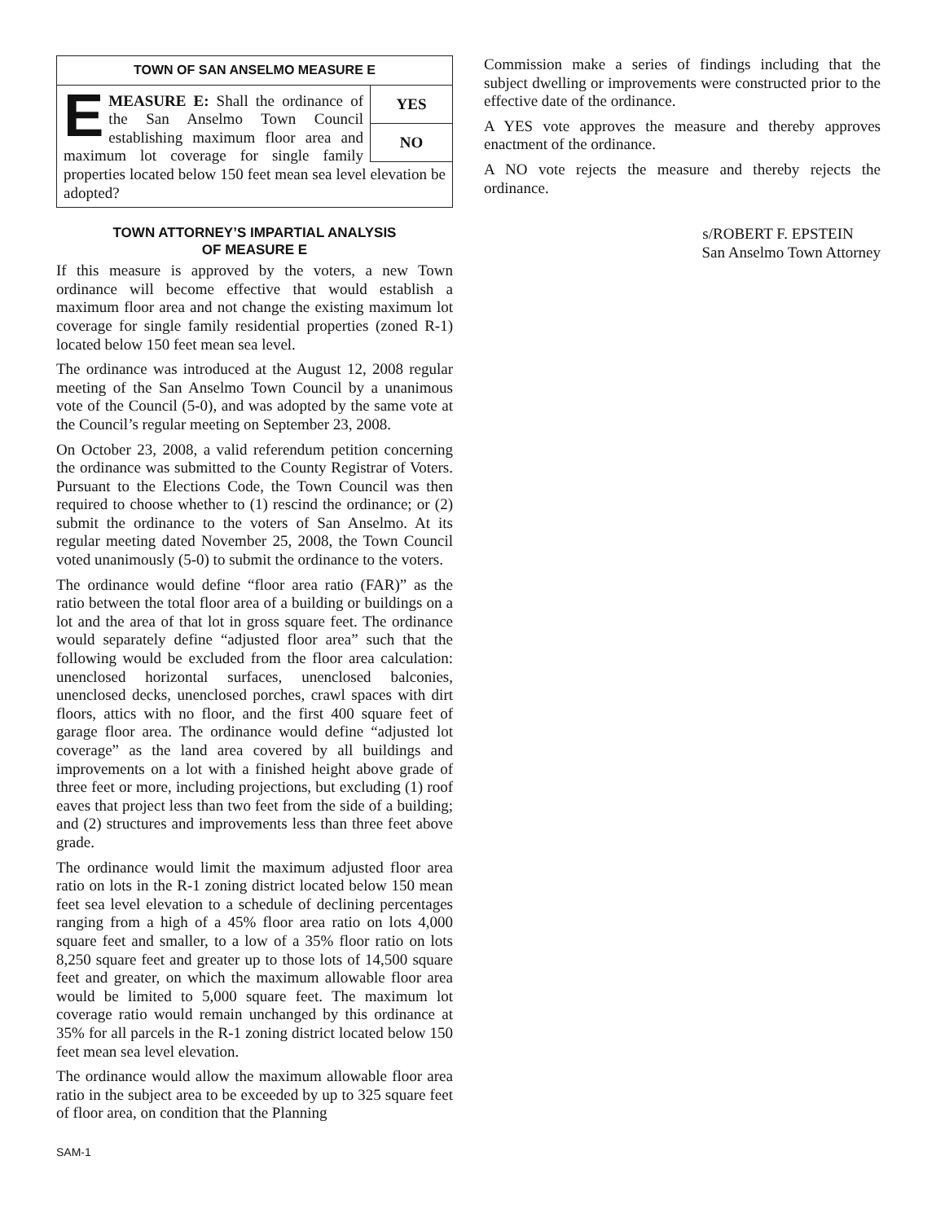TOWN OF SAN ANSELMO MEASURE E
YES
NO
EMEASURE E: Shall the ordinance of the San Anselmo Town Council establishing maximum floor area and maximum lot coverage for single family properties located below 150 feet mean sea level elevation be adopted?
TOWN ATTORNEY’S IMPARTIAL ANALYSIS
OF MEASURE E
If this measure is approved by the voters, a new Town ordinance will become effective that would establish a maximum floor area and not change the existing maximum lot coverage for single family residential properties (zoned R-1) located below 150 feet mean sea level.
The ordinance was introduced at the August 12, 2008 regular meeting of the San Anselmo Town Council by a unanimous vote of the Council (5-0), and was adopted by the same vote at the Council’s regular meeting on September 23, 2008.
On October 23, 2008, a valid referendum petition concerning the ordinance was submitted to the County Registrar of Voters. Pursuant to the Elections Code, the Town Council was then required to choose whether to (1) rescind the ordinance; or (2) submit the ordinance to the voters of San Anselmo. At its regular meeting dated November 25, 2008, the Town Council voted unanimously (5-0) to submit the ordinance to the voters.
The ordinance would define “floor area ratio (FAR)” as the ratio between the total floor area of a building or buildings on a lot and the area of that lot in gross square feet. The ordinance would separately define “adjusted floor area” such that the following would be excluded from the floor area calculation: unenclosed horizontal surfaces, unenclosed balconies, unenclosed decks, unenclosed porches, crawl spaces with dirt floors, attics with no floor, and the first 400 square feet of garage floor area. The ordinance would define “adjusted lot coverage” as the land area covered by all buildings and improvements on a lot with a finished height above grade of three feet or more, including projections, but excluding (1) roof eaves that project less than two feet from the side of a building; and (2) structures and improvements less than three feet above grade.
The ordinance would limit the maximum adjusted floor area ratio on lots in the R-1 zoning district located below 150 mean feet sea level elevation to a schedule of declining percentages ranging from a high of a 45% floor area ratio on lots 4,000 square feet and smaller, to a low of a 35% floor ratio on lots 8,250 square feet and greater up to those lots of 14,500 square feet and greater, on which the maximum allowable floor area would be limited to 5,000 square feet. The maximum lot coverage ratio would remain unchanged by this ordinance at 35% for all parcels in the R-1 zoning district located below 150 feet mean sea level elevation.
The ordinance would allow the maximum allowable floor area ratio in the subject area to be exceeded by up to 325 square feet of floor area, on condition that the Planning
Commission make a series of findings including that the subject dwelling or improvements were constructed prior to the effective date of the ordinance.
A YES vote approves the measure and thereby approves enactment of the ordinance.
A NO vote rejects the measure and thereby rejects the ordinance.
s/ROBERT F. EPSTEIN
San Anselmo Town Attorney
SAM-1